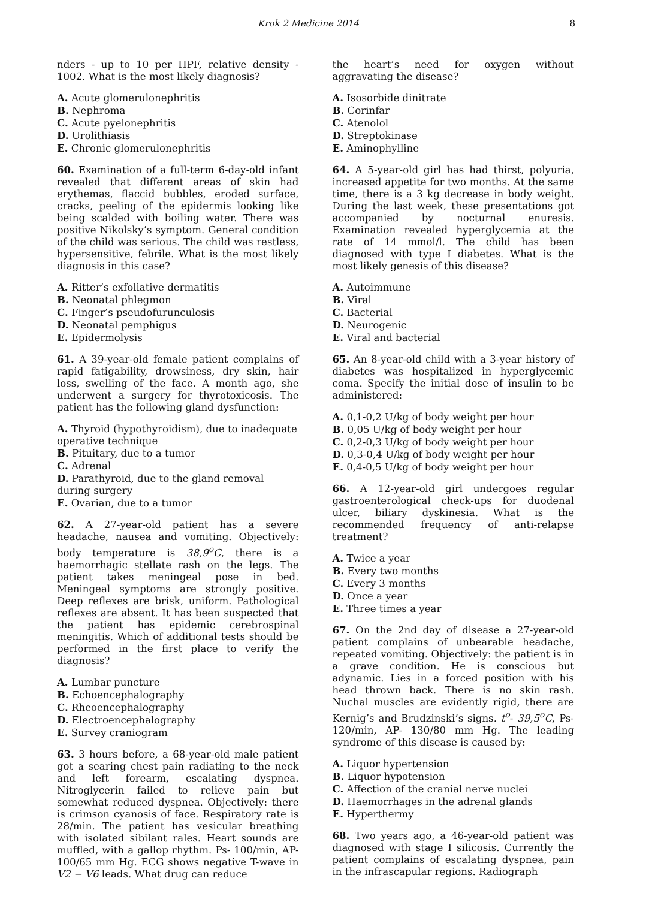Krok 2 Medicine 2014 8
nders - up to 10 per HPF, relative density - 1002. What is the most likely diagnosis?
A. Acute glomerulonephritis
B. Nephroma
C. Acute pyelonephritis
D. Urolithiasis
E. Chronic glomerulonephritis
60. Examination of a full-term 6-day-old infant revealed that different areas of skin had erythemas, flaccid bubbles, eroded surface, cracks, peeling of the epidermis looking like being scalded with boiling water. There was positive Nikolsky’s symptom. General condition of the child was serious. The child was restless, hypersensitive, febrile. What is the most likely diagnosis in this case?
A. Ritter’s exfoliative dermatitis
B. Neonatal phlegmon
C. Finger’s pseudofurunculosis
D. Neonatal pemphigus
E. Epidermolysis
61. A 39-year-old female patient complains of rapid fatigability, drowsiness, dry skin, hair loss, swelling of the face. A month ago, she underwent a surgery for thyrotoxicosis. The patient has the following gland dysfunction:
A. Thyroid (hypothyroidism), due to inadequate operative technique
B. Pituitary, due to a tumor
C. Adrenal
D. Parathyroid, due to the gland removal during surgery
E. Ovarian, due to a tumor
62. A 27-year-old patient has a severe headache, nausea and vomiting. Objectively: body temperature is 38,9<sup>o</sup>C, there is a haemorrhagic stellate rash on the legs. The patient takes meningeal pose in bed. Meningeal symptoms are strongly positive. Deep reflexes are brisk, uniform. Pathological reflexes are absent. It has been suspected that the patient has epidemic cerebrospinal meningitis. Which of additional tests should be performed in the first place to verify the diagnosis?
A. Lumbar puncture
B. Echoencephalography
C. Rheoencephalography
D. Electroencephalography
E. Survey craniogram
63. 3 hours before, a 68-year-old male patient got a searing chest pain radiating to the neck and left forearm, escalating dyspnea. Nitroglycerin failed to relieve pain but somewhat reduced dyspnea. Objectively: there is crimson cyanosis of face. Respiratory rate is 28/min. The patient has vesicular breathing with isolated sibilant rales. Heart sounds are muffled, with a gallop rhythm. Ps- 100/min, AP- 100/65 mm Hg. ECG shows negative T-wave in V2 − V6 leads. What drug can reduce
the heart’s need for oxygen without aggravating the disease?
A. Isosorbide dinitrate
B. Corinfar
C. Atenolol
D. Streptokinase
E. Aminophylline
64. A 5-year-old girl has had thirst, polyuria, increased appetite for two months. At the same time, there is a 3 kg decrease in body weight. During the last week, these presentations got accompanied by nocturnal enuresis. Examination revealed hyperglycemia at the rate of 14 mmol/l. The child has been diagnosed with type I diabetes. What is the most likely genesis of this disease?
A. Autoimmune
B. Viral
C. Bacterial
D. Neurogenic
E. Viral and bacterial
65. An 8-year-old child with a 3-year history of diabetes was hospitalized in hyperglycemic coma. Specify the initial dose of insulin to be administered:
A. 0,1-0,2 U/kg of body weight per hour
B. 0,05 U/kg of body weight per hour
C. 0,2-0,3 U/kg of body weight per hour
D. 0,3-0,4 U/kg of body weight per hour
E. 0,4-0,5 U/kg of body weight per hour
66. A 12-year-old girl undergoes regular gastroenterological check-ups for duodenal ulcer, biliary dyskinesia. What is the recommended frequency of anti-relapse treatment?
A. Twice a year
B. Every two months
C. Every 3 months
D. Once a year
E. Three times a year
67. On the 2nd day of disease a 27-year-old patient complains of unbearable headache, repeated vomiting. Objectively: the patient is in a grave condition. He is conscious but adynamic. Lies in a forced position with his head thrown back. There is no skin rash. Nuchal muscles are evidently rigid, there are Kernig’s and Brudzinski’s signs. t<sup>o</sup>- 39,5<sup>o</sup>C, Ps- 120/min, AP- 130/80 mm Hg. The leading syndrome of this disease is caused by:
A. Liquor hypertension
B. Liquor hypotension
C. Affection of the cranial nerve nuclei
D. Haemorrhages in the adrenal glands
E. Hyperthermy
68. Two years ago, a 46-year-old patient was diagnosed with stage I silicosis. Currently the patient complains of escalating dyspnea, pain in the infrascapular regions. Radiograph